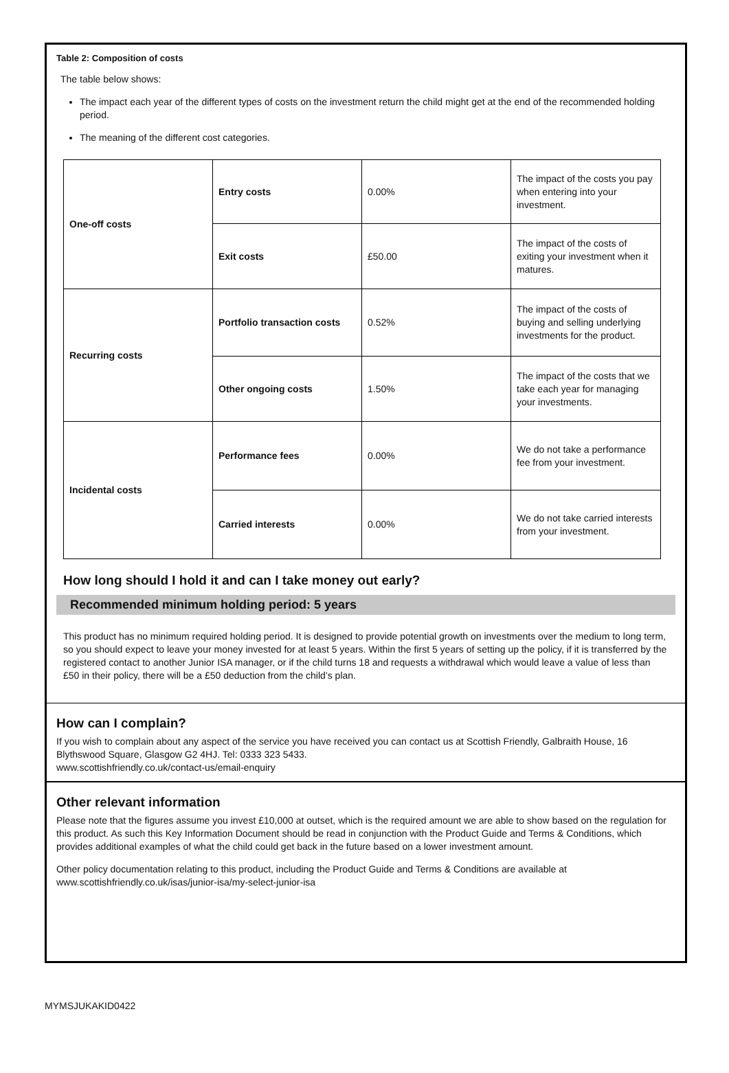Table 2: Composition of costs
The table below shows:
The impact each year of the different types of costs on the investment return the child might get at the end of the recommended holding period.
The meaning of the different cost categories.
| One-off costs | Entry costs | 0.00% | The impact of the costs you pay when entering into your investment. |
| | Exit costs | £50.00 | The impact of the costs of exiting your investment when it matures. |
| Recurring costs | Portfolio transaction costs | 0.52% | The impact of the costs of buying and selling underlying investments for the product. |
| | Other ongoing costs | 1.50% | The impact of the costs that we take each year for managing your investments. |
| Incidental costs | Performance fees | 0.00% | We do not take a performance fee from your investment. |
| | Carried interests | 0.00% | We do not take carried interests from your investment. |
How long should I hold it and can I take money out early?
Recommended minimum holding period: 5 years
This product has no minimum required holding period. It is designed to provide potential growth on investments over the medium to long term, so you should expect to leave your money invested for at least 5 years. Within the first 5 years of setting up the policy, if it is transferred by the registered contact to another Junior ISA manager, or if the child turns 18 and requests a withdrawal which would leave a value of less than £50 in their policy, there will be a £50 deduction from the child’s plan.
How can I complain?
If you wish to complain about any aspect of the service you have received you can contact us at Scottish Friendly, Galbraith House, 16 Blythswood Square, Glasgow G2 4HJ. Tel: 0333 323 5433.
www.scottishfriendly.co.uk/contact-us/email-enquiry
Other relevant information
Please note that the figures assume you invest £10,000 at outset, which is the required amount we are able to show based on the regulation for this product. As such this Key Information Document should be read in conjunction with the Product Guide and Terms & Conditions, which provides additional examples of what the child could get back in the future based on a lower investment amount.
Other policy documentation relating to this product, including the Product Guide and Terms & Conditions are available at www.scottishfriendly.co.uk/isas/junior-isa/my-select-junior-isa
MYMSJUKAKID0422